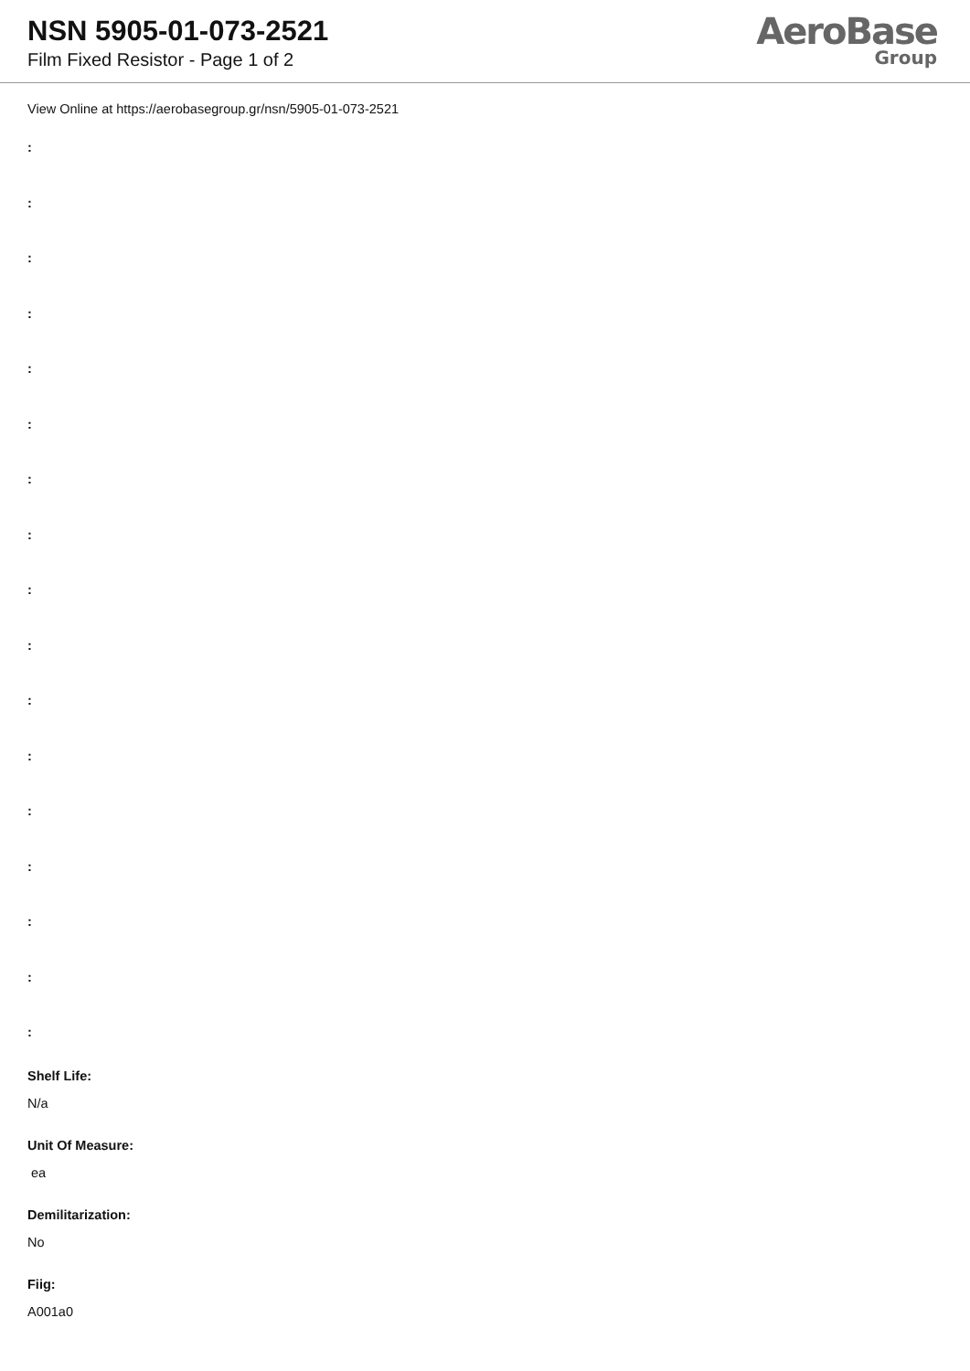NSN 5905-01-073-2521
Film Fixed Resistor - Page 1 of 2
AeroBase
Group
View Online at https://aerobasegroup.gr/nsn/5905-01-073-2521
:
:
:
:
:
:
:
:
:
:
:
:
:
:
:
:
:
Shelf Life:
N/a
Unit Of Measure:
ea
Demilitarization:
No
Fiig:
A001a0